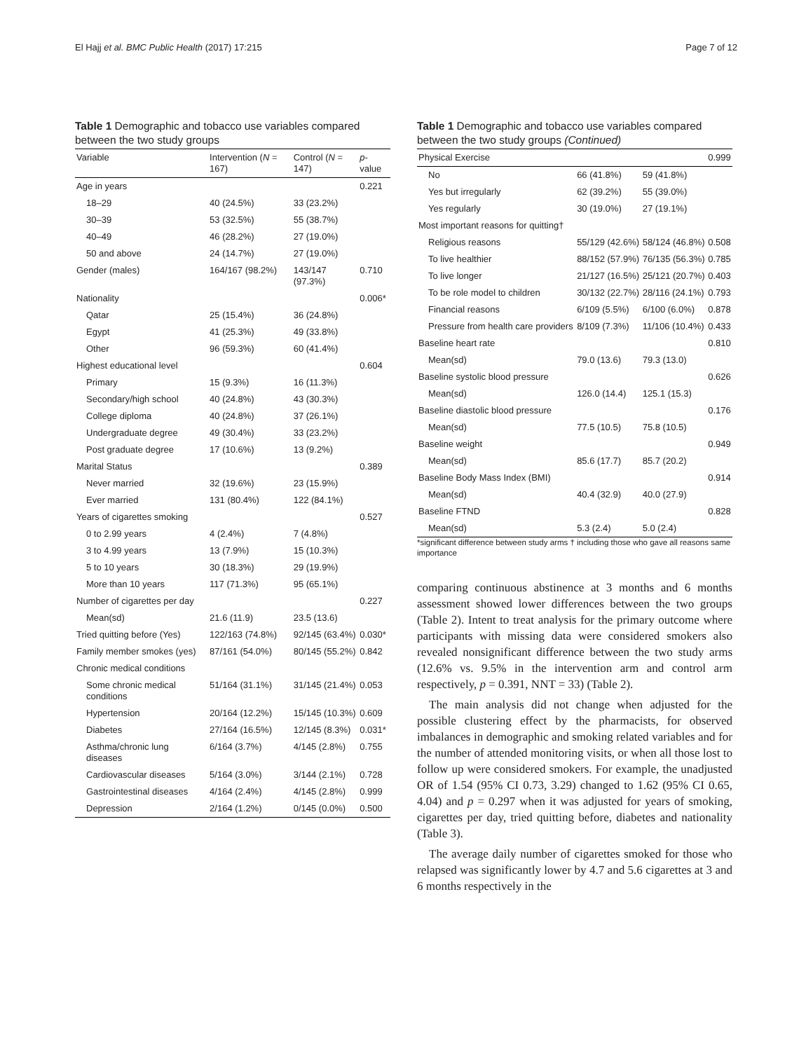El Hajj et al. BMC Public Health (2017) 17:215 Page 7 of 12
Table 1 Demographic and tobacco use variables compared between the two study groups
| Variable | Intervention ( N = 167) | Control ( N = 147) | p -value |
| --- | --- | --- | --- |
| Age in years | | | 0.221 |
| 18–29 | 40 (24.5%) | 33 (23.2%) | |
| 30–39 | 53 (32.5%) | 55 (38.7%) | |
| 40–49 | 46 (28.2%) | 27 (19.0%) | |
| 50 and above | 24 (14.7%) | 27 (19.0%) | |
| Gender (males) | 164/167 (98.2%) | 143/147 (97.3%) | 0.710 |
| Nationality | | | 0.006* |
| Qatar | 25 (15.4%) | 36 (24.8%) | |
| Egypt | 41 (25.3%) | 49 (33.8%) | |
| Other | 96 (59.3%) | 60 (41.4%) | |
| Highest educational level | | | 0.604 |
| Primary | 15 (9.3%) | 16 (11.3%) | |
| Secondary/high school | 40 (24.8%) | 43 (30.3%) | |
| College diploma | 40 (24.8%) | 37 (26.1%) | |
| Undergraduate degree | 49 (30.4%) | 33 (23.2%) | |
| Post graduate degree | 17 (10.6%) | 13 (9.2%) | |
| Marital Status | | | 0.389 |
| Never married | 32 (19.6%) | 23 (15.9%) | |
| Ever married | 131 (80.4%) | 122 (84.1%) | |
| Years of cigarettes smoking | | | 0.527 |
| 0 to 2.99 years | 4 (2.4%) | 7 (4.8%) | |
| 3 to 4.99 years | 13 (7.9%) | 15 (10.3%) | |
| 5 to 10 years | 30 (18.3%) | 29 (19.9%) | |
| More than 10 years | 117 (71.3%) | 95 (65.1%) | |
| Number of cigarettes per day | | | 0.227 |
| Mean(sd) | 21.6 (11.9) | 23.5 (13.6) | |
| Tried quitting before (Yes) | 122/163 (74.8%) | 92/145 (63.4%) | 0.030* |
| Family member smokes (yes) | 87/161 (54.0%) | 80/145 (55.2%) | 0.842 |
| Chronic medical conditions | | | |
| Some chronic medical conditions | 51/164 (31.1%) | 31/145 (21.4%) | 0.053 |
| Hypertension | 20/164 (12.2%) | 15/145 (10.3%) | 0.609 |
| Diabetes | 27/164 (16.5%) | 12/145 (8.3%) | 0.031* |
| Asthma/chronic lung diseases | 6/164 (3.7%) | 4/145 (2.8%) | 0.755 |
| Cardiovascular diseases | 5/164 (3.0%) | 3/144 (2.1%) | 0.728 |
| Gastrointestinal diseases | 4/164 (2.4%) | 4/145 (2.8%) | 0.999 |
| Depression | 2/164 (1.2%) | 0/145 (0.0%) | 0.500 |
Table 1 Demographic and tobacco use variables compared between the two study groups (Continued)
| Physical Exercise | | | 0.999 |
| --- | --- | --- | --- |
| No | 66 (41.8%) | 59 (41.8%) | |
| Yes but irregularly | 62 (39.2%) | 55 (39.0%) | |
| Yes regularly | 30 (19.0%) | 27 (19.1%) | |
| Most important reasons for quitting† | | | |
| Religious reasons | 55/129 (42.6%) | 58/124 (46.8%) | 0.508 |
| To live healthier | 88/152 (57.9%) | 76/135 (56.3%) | 0.785 |
| To live longer | 21/127 (16.5%) | 25/121 (20.7%) | 0.403 |
| To be role model to children | 30/132 (22.7%) | 28/116 (24.1%) | 0.793 |
| Financial reasons | 6/109 (5.5%) | 6/100 (6.0%) | 0.878 |
| Pressure from health care providers | 8/109 (7.3%) | 11/106 (10.4%) | 0.433 |
| Baseline heart rate | | | 0.810 |
| Mean(sd) | 79.0 (13.6) | 79.3 (13.0) | |
| Baseline systolic blood pressure | | | 0.626 |
| Mean(sd) | 126.0 (14.4) | 125.1 (15.3) | |
| Baseline diastolic blood pressure | | | 0.176 |
| Mean(sd) | 77.5 (10.5) | 75.8 (10.5) | |
| Baseline weight | | | 0.949 |
| Mean(sd) | 85.6 (17.7) | 85.7 (20.2) | |
| Baseline Body Mass Index (BMI) | | | 0.914 |
| Mean(sd) | 40.4 (32.9) | 40.0 (27.9) | |
| Baseline FTND | | | 0.828 |
| Mean(sd) | 5.3 (2.4) | 5.0 (2.4) | |
*significant difference between study arms † including those who gave all reasons same importance
comparing continuous abstinence at 3 months and 6 months assessment showed lower differences between the two groups (Table 2). Intent to treat analysis for the primary outcome where participants with missing data were considered smokers also revealed nonsignificant difference between the two study arms (12.6% vs. 9.5% in the intervention arm and control arm respectively, p = 0.391, NNT = 33) (Table 2).
The main analysis did not change when adjusted for the possible clustering effect by the pharmacists, for observed imbalances in demographic and smoking related variables and for the number of attended monitoring visits, or when all those lost to follow up were considered smokers. For example, the unadjusted OR of 1.54 (95% CI 0.73, 3.29) changed to 1.62 (95% CI 0.65, 4.04) and p = 0.297 when it was adjusted for years of smoking, cigarettes per day, tried quitting before, diabetes and nationality (Table 3).
The average daily number of cigarettes smoked for those who relapsed was significantly lower by 4.7 and 5.6 cigarettes at 3 and 6 months respectively in the